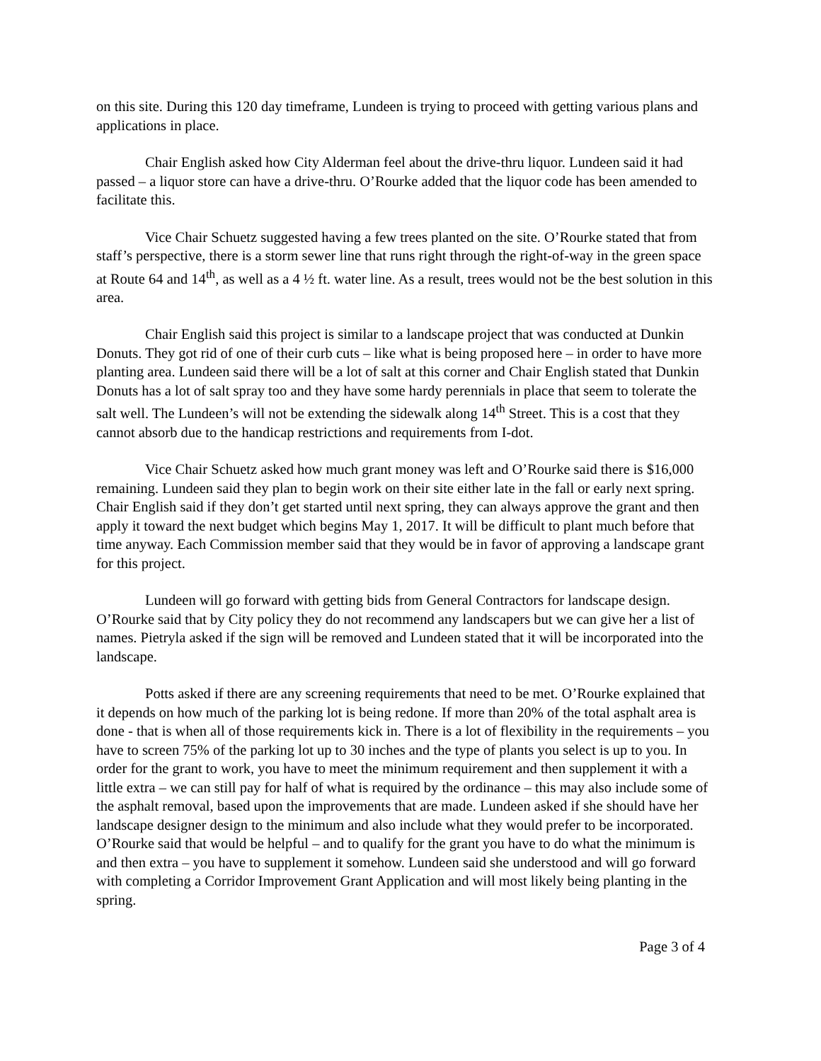on this site. During this 120 day timeframe, Lundeen is trying to proceed with getting various plans and applications in place.
Chair English asked how City Alderman feel about the drive-thru liquor. Lundeen said it had passed – a liquor store can have a drive-thru. O’Rourke added that the liquor code has been amended to facilitate this.
Vice Chair Schuetz suggested having a few trees planted on the site. O’Rourke stated that from staff’s perspective, there is a storm sewer line that runs right through the right-of-way in the green space at Route 64 and 14<sup>th</sup>, as well as a 4 ½ ft. water line. As a result, trees would not be the best solution in this area.
Chair English said this project is similar to a landscape project that was conducted at Dunkin Donuts. They got rid of one of their curb cuts – like what is being proposed here – in order to have more planting area. Lundeen said there will be a lot of salt at this corner and Chair English stated that Dunkin Donuts has a lot of salt spray too and they have some hardy perennials in place that seem to tolerate the salt well. The Lundeen’s will not be extending the sidewalk along 14<sup>th</sup> Street. This is a cost that they cannot absorb due to the handicap restrictions and requirements from I-dot.
Vice Chair Schuetz asked how much grant money was left and O’Rourke said there is $16,000 remaining. Lundeen said they plan to begin work on their site either late in the fall or early next spring. Chair English said if they don’t get started until next spring, they can always approve the grant and then apply it toward the next budget which begins May 1, 2017. It will be difficult to plant much before that time anyway. Each Commission member said that they would be in favor of approving a landscape grant for this project.
Lundeen will go forward with getting bids from General Contractors for landscape design. O’Rourke said that by City policy they do not recommend any landscapers but we can give her a list of names. Pietryla asked if the sign will be removed and Lundeen stated that it will be incorporated into the landscape.
Potts asked if there are any screening requirements that need to be met. O’Rourke explained that it depends on how much of the parking lot is being redone. If more than 20% of the total asphalt area is done - that is when all of those requirements kick in. There is a lot of flexibility in the requirements – you have to screen 75% of the parking lot up to 30 inches and the type of plants you select is up to you. In order for the grant to work, you have to meet the minimum requirement and then supplement it with a little extra – we can still pay for half of what is required by the ordinance – this may also include some of the asphalt removal, based upon the improvements that are made. Lundeen asked if she should have her landscape designer design to the minimum and also include what they would prefer to be incorporated. O’Rourke said that would be helpful – and to qualify for the grant you have to do what the minimum is and then extra – you have to supplement it somehow. Lundeen said she understood and will go forward with completing a Corridor Improvement Grant Application and will most likely being planting in the spring.
Page 3 of 4